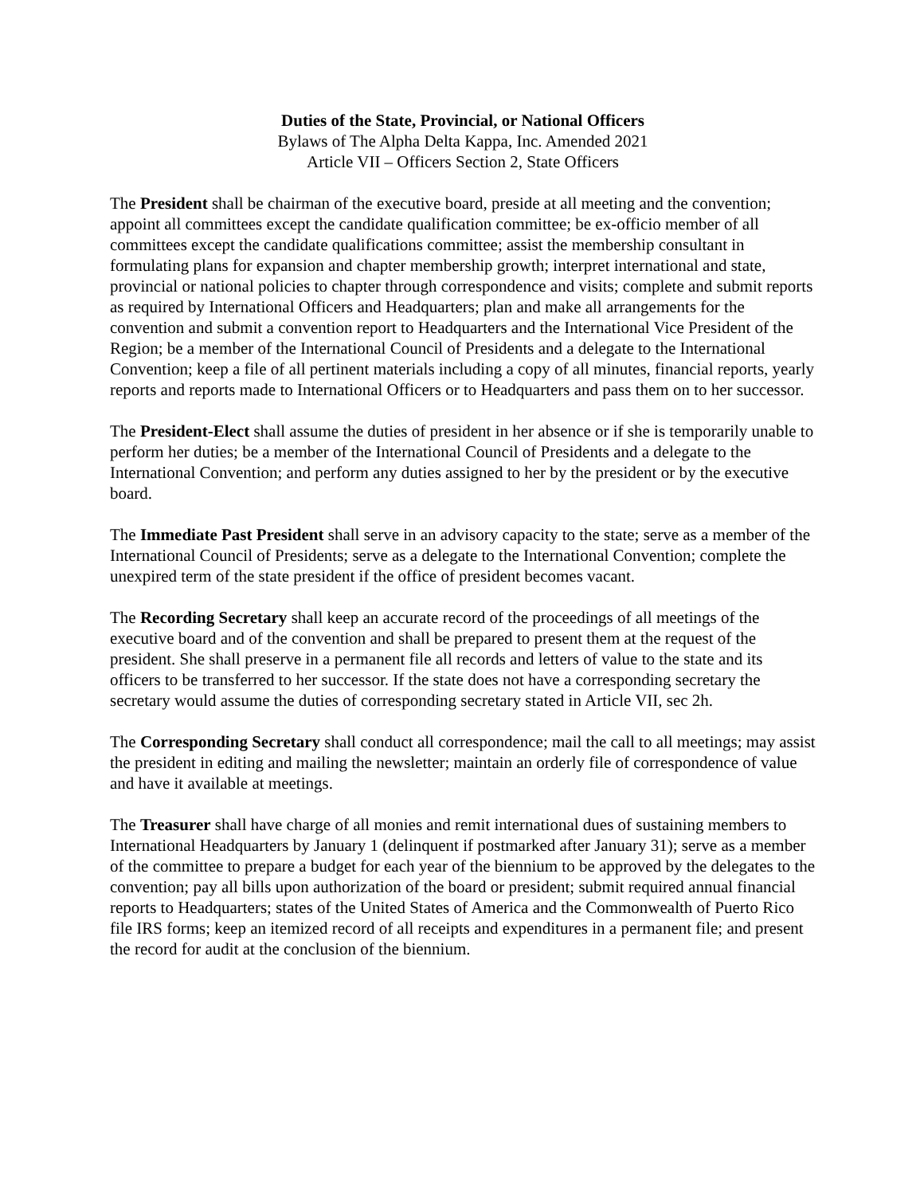Duties of the State, Provincial, or National Officers
Bylaws of The Alpha Delta Kappa, Inc. Amended 2021
Article VII – Officers Section 2, State Officers
The President shall be chairman of the executive board, preside at all meeting and the convention; appoint all committees except the candidate qualification committee; be ex-officio member of all committees except the candidate qualifications committee; assist the membership consultant in formulating plans for expansion and chapter membership growth; interpret international and state, provincial or national policies to chapter through correspondence and visits; complete and submit reports as required by International Officers and Headquarters; plan and make all arrangements for the convention and submit a convention report to Headquarters and the International Vice President of the Region; be a member of the International Council of Presidents and a delegate to the International Convention; keep a file of all pertinent materials including a copy of all minutes, financial reports, yearly reports and reports made to International Officers or to Headquarters and pass them on to her successor.
The President-Elect shall assume the duties of president in her absence or if she is temporarily unable to perform her duties; be a member of the International Council of Presidents and a delegate to the International Convention; and perform any duties assigned to her by the president or by the executive board.
The Immediate Past President shall serve in an advisory capacity to the state; serve as a member of the International Council of Presidents; serve as a delegate to the International Convention; complete the unexpired term of the state president if the office of president becomes vacant.
The Recording Secretary shall keep an accurate record of the proceedings of all meetings of the executive board and of the convention and shall be prepared to present them at the request of the president. She shall preserve in a permanent file all records and letters of value to the state and its officers to be transferred to her successor. If the state does not have a corresponding secretary the secretary would assume the duties of corresponding secretary stated in Article VII, sec 2h.
The Corresponding Secretary shall conduct all correspondence; mail the call to all meetings; may assist the president in editing and mailing the newsletter; maintain an orderly file of correspondence of value and have it available at meetings.
The Treasurer shall have charge of all monies and remit international dues of sustaining members to International Headquarters by January 1 (delinquent if postmarked after January 31); serve as a member of the committee to prepare a budget for each year of the biennium to be approved by the delegates to the convention; pay all bills upon authorization of the board or president; submit required annual financial reports to Headquarters; states of the United States of America and the Commonwealth of Puerto Rico file IRS forms; keep an itemized record of all receipts and expenditures in a permanent file; and present the record for audit at the conclusion of the biennium.